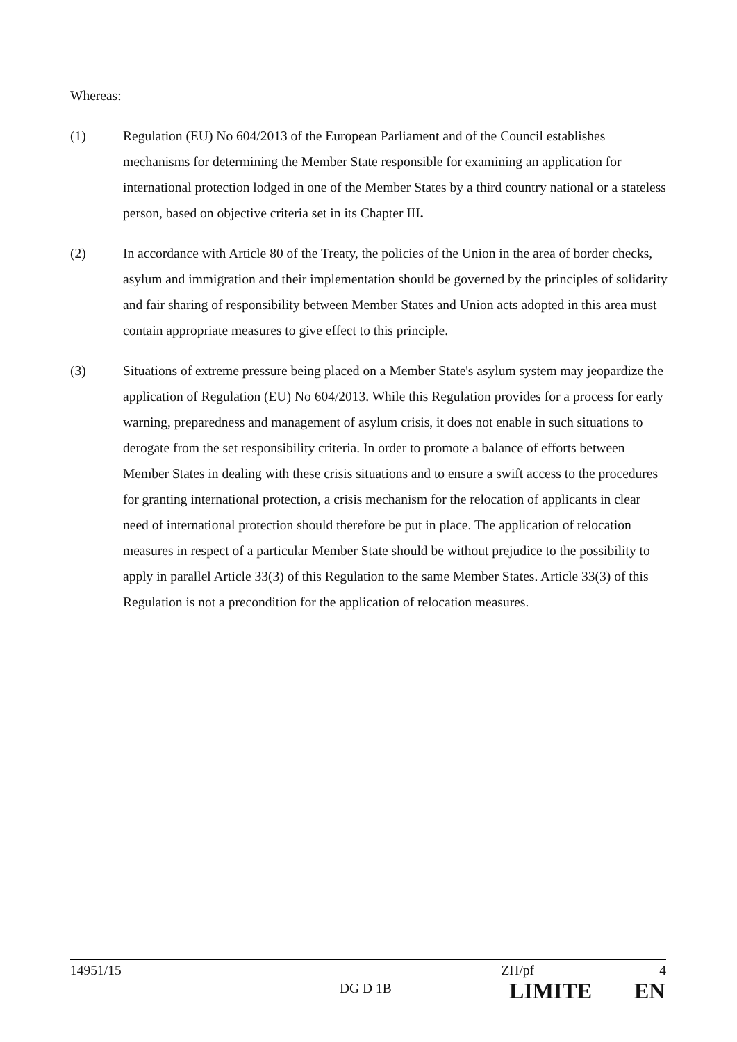Whereas:
(1) Regulation (EU) No 604/2013 of the European Parliament and of the Council establishes mechanisms for determining the Member State responsible for examining an application for international protection lodged in one of the Member States by a third country national or a stateless person, based on objective criteria set in its Chapter III.
(2) In accordance with Article 80 of the Treaty, the policies of the Union in the area of border checks, asylum and immigration and their implementation should be governed by the principles of solidarity and fair sharing of responsibility between Member States and Union acts adopted in this area must contain appropriate measures to give effect to this principle.
(3) Situations of extreme pressure being placed on a Member State's asylum system may jeopardize the application of Regulation (EU) No 604/2013. While this Regulation provides for a process for early warning, preparedness and management of asylum crisis, it does not enable in such situations to derogate from the set responsibility criteria. In order to promote a balance of efforts between Member States in dealing with these crisis situations and to ensure a swift access to the procedures for granting international protection, a crisis mechanism for the relocation of applicants in clear need of international protection should therefore be put in place. The application of relocation measures in respect of a particular Member State should be without prejudice to the possibility to apply in parallel Article 33(3) of this Regulation to the same Member States. Article 33(3) of this Regulation is not a precondition for the application of relocation measures.
14951/15 ZH/pf 4
DG D 1B LIMITE EN